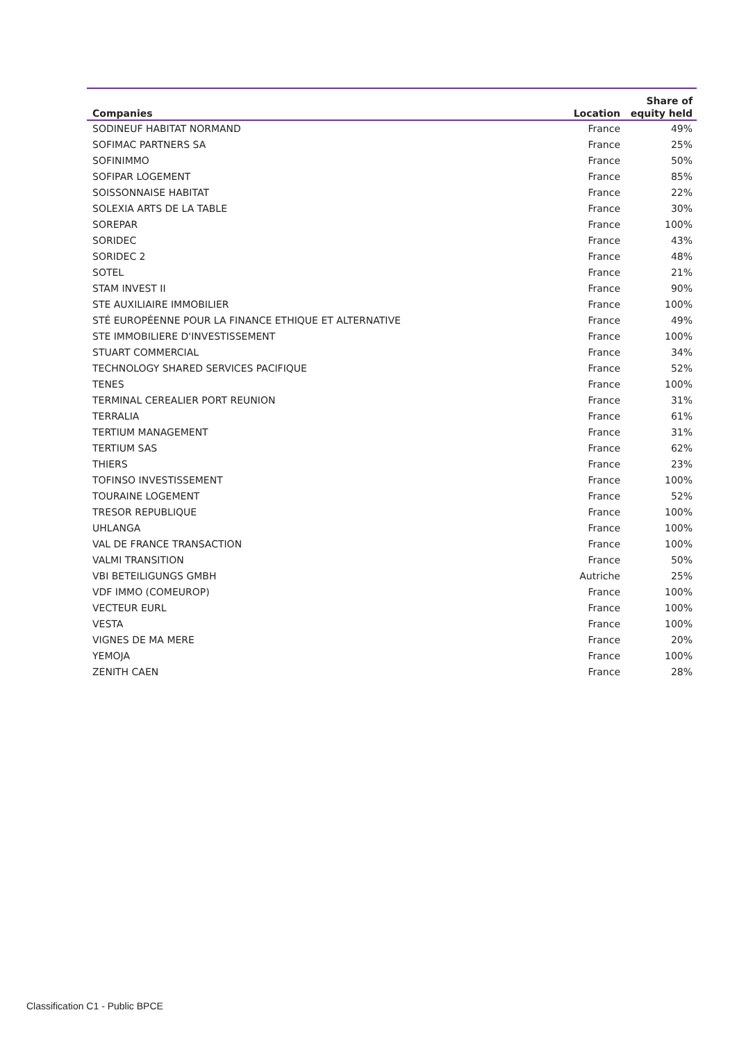| Companies | Location | Share of equity held |
| --- | --- | --- |
| SODINEUF HABITAT NORMAND | France | 49% |
| SOFIMAC PARTNERS SA | France | 25% |
| SOFINIMMO | France | 50% |
| SOFIPAR LOGEMENT | France | 85% |
| SOISSONNAISE HABITAT | France | 22% |
| SOLEXIA ARTS DE LA TABLE | France | 30% |
| SOREPAR | France | 100% |
| SORIDEC | France | 43% |
| SORIDEC 2 | France | 48% |
| SOTEL | France | 21% |
| STAM INVEST II | France | 90% |
| STE AUXILIAIRE IMMOBILIER | France | 100% |
| STÉ EUROPÉENNE POUR LA FINANCE ETHIQUE ET ALTERNATIVE | France | 49% |
| STE IMMOBILIERE D'INVESTISSEMENT | France | 100% |
| STUART COMMERCIAL | France | 34% |
| TECHNOLOGY SHARED SERVICES PACIFIQUE | France | 52% |
| TENES | France | 100% |
| TERMINAL CEREALIER PORT REUNION | France | 31% |
| TERRALIA | France | 61% |
| TERTIUM MANAGEMENT | France | 31% |
| TERTIUM SAS | France | 62% |
| THIERS | France | 23% |
| TOFINSO INVESTISSEMENT | France | 100% |
| TOURAINE LOGEMENT | France | 52% |
| TRESOR REPUBLIQUE | France | 100% |
| UHLANGA | France | 100% |
| VAL DE FRANCE TRANSACTION | France | 100% |
| VALMI TRANSITION | France | 50% |
| VBI BETEILIGUNGS GMBH | Autriche | 25% |
| VDF IMMO (COMEUROP) | France | 100% |
| VECTEUR EURL | France | 100% |
| VESTA | France | 100% |
| VIGNES DE MA MERE | France | 20% |
| YEMOJA | France | 100% |
| ZENITH CAEN | France | 28% |
Classification C1 - Public BPCE